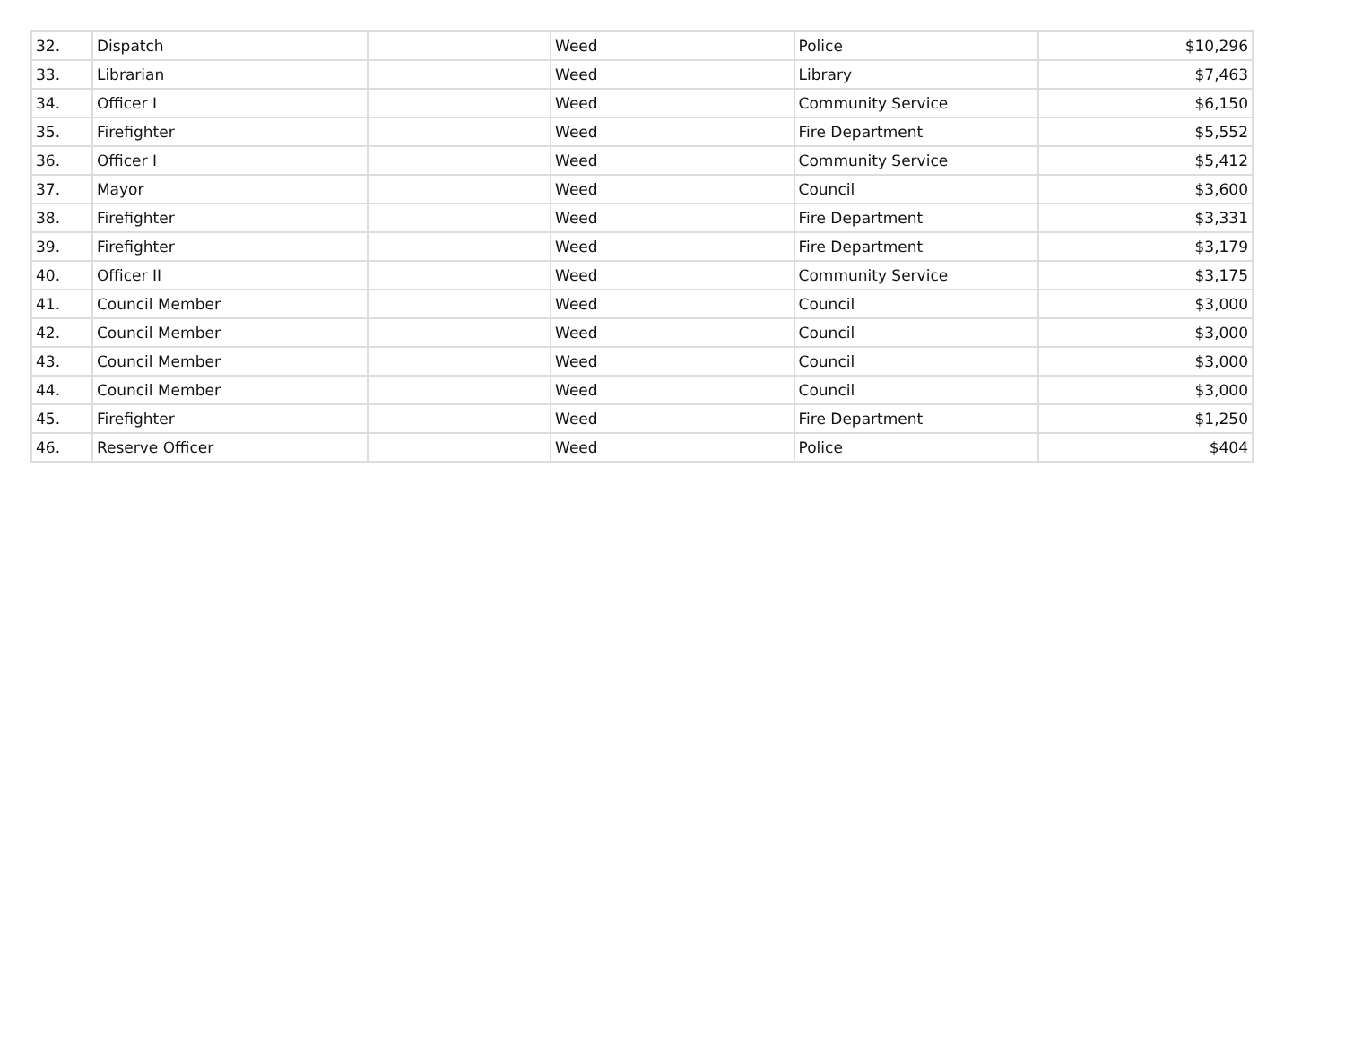| 32. | Dispatch | | Weed | Police | $10,296 |
| 33. | Librarian | | Weed | Library | $7,463 |
| 34. | Officer I | | Weed | Community Service | $6,150 |
| 35. | Firefighter | | Weed | Fire Department | $5,552 |
| 36. | Officer I | | Weed | Community Service | $5,412 |
| 37. | Mayor | | Weed | Council | $3,600 |
| 38. | Firefighter | | Weed | Fire Department | $3,331 |
| 39. | Firefighter | | Weed | Fire Department | $3,179 |
| 40. | Officer II | | Weed | Community Service | $3,175 |
| 41. | Council Member | | Weed | Council | $3,000 |
| 42. | Council Member | | Weed | Council | $3,000 |
| 43. | Council Member | | Weed | Council | $3,000 |
| 44. | Council Member | | Weed | Council | $3,000 |
| 45. | Firefighter | | Weed | Fire Department | $1,250 |
| 46. | Reserve Officer | | Weed | Police | $404 |